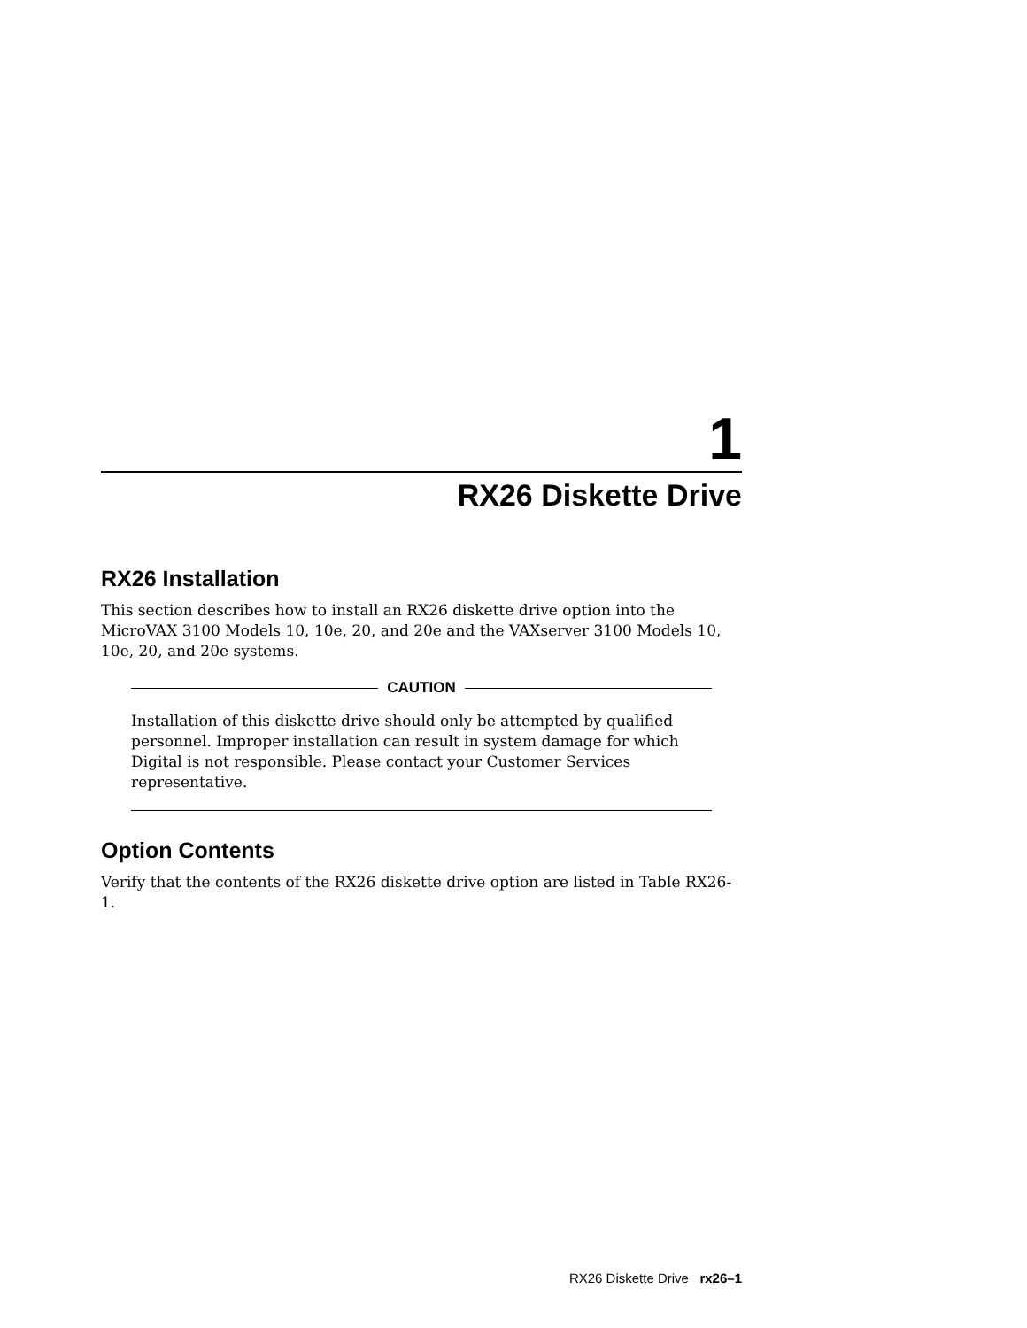1
RX26 Diskette Drive
RX26 Installation
This section describes how to install an RX26 diskette drive option into the MicroVAX 3100 Models 10, 10e, 20, and 20e and the VAXserver 3100 Models 10, 10e, 20, and 20e systems.
CAUTION
Installation of this diskette drive should only be attempted by qualified personnel. Improper installation can result in system damage for which Digital is not responsible. Please contact your Customer Services representative.
Option Contents
Verify that the contents of the RX26 diskette drive option are listed in Table RX26-1.
RX26 Diskette Drive rx26–1